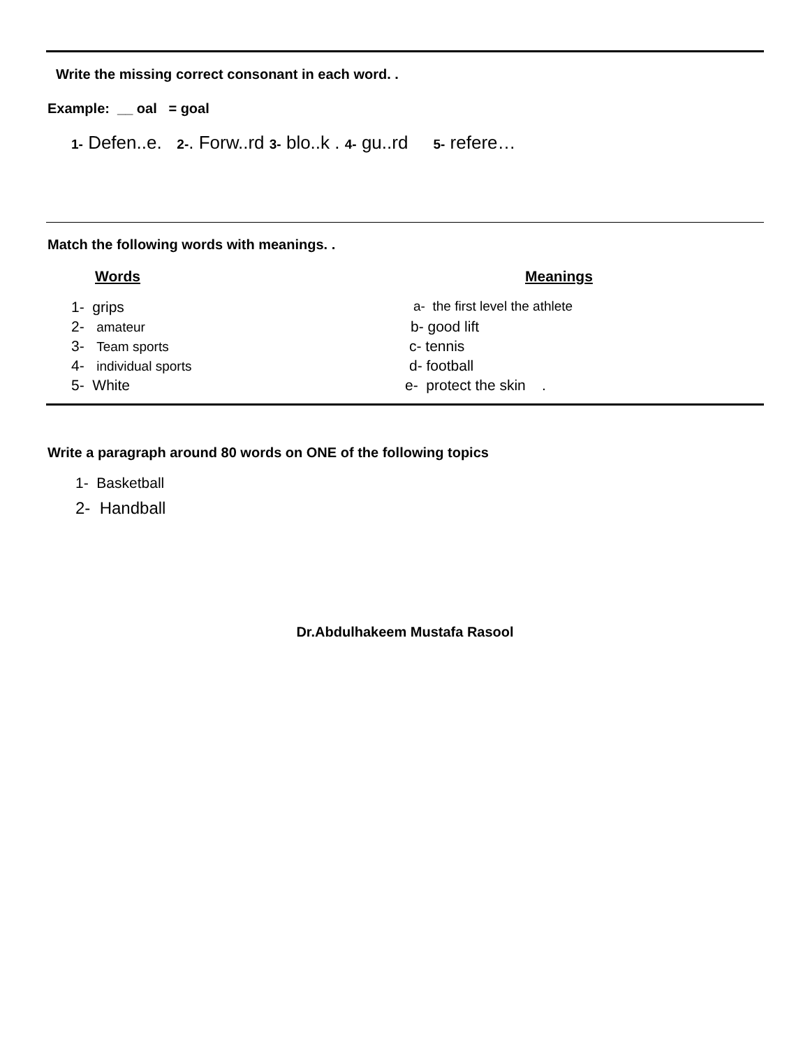Write the missing correct consonant in each word. .
Example: __ oal = goal
1- Defen..e. 2-. Forw..rd 3- blo..k . 4- gu..rd 5- refere…
Match the following words with meanings. .
Words Meanings
1- grips a- the first level the athlete
2- amateur b- good lift
3- Team sports c- tennis
4- individual sports d- football
5- White e- protect the skin .
Write a paragraph around 80 words on ONE of the following topics
1- Basketball
2- Handball
Dr.Abdulhakeem Mustafa Rasool